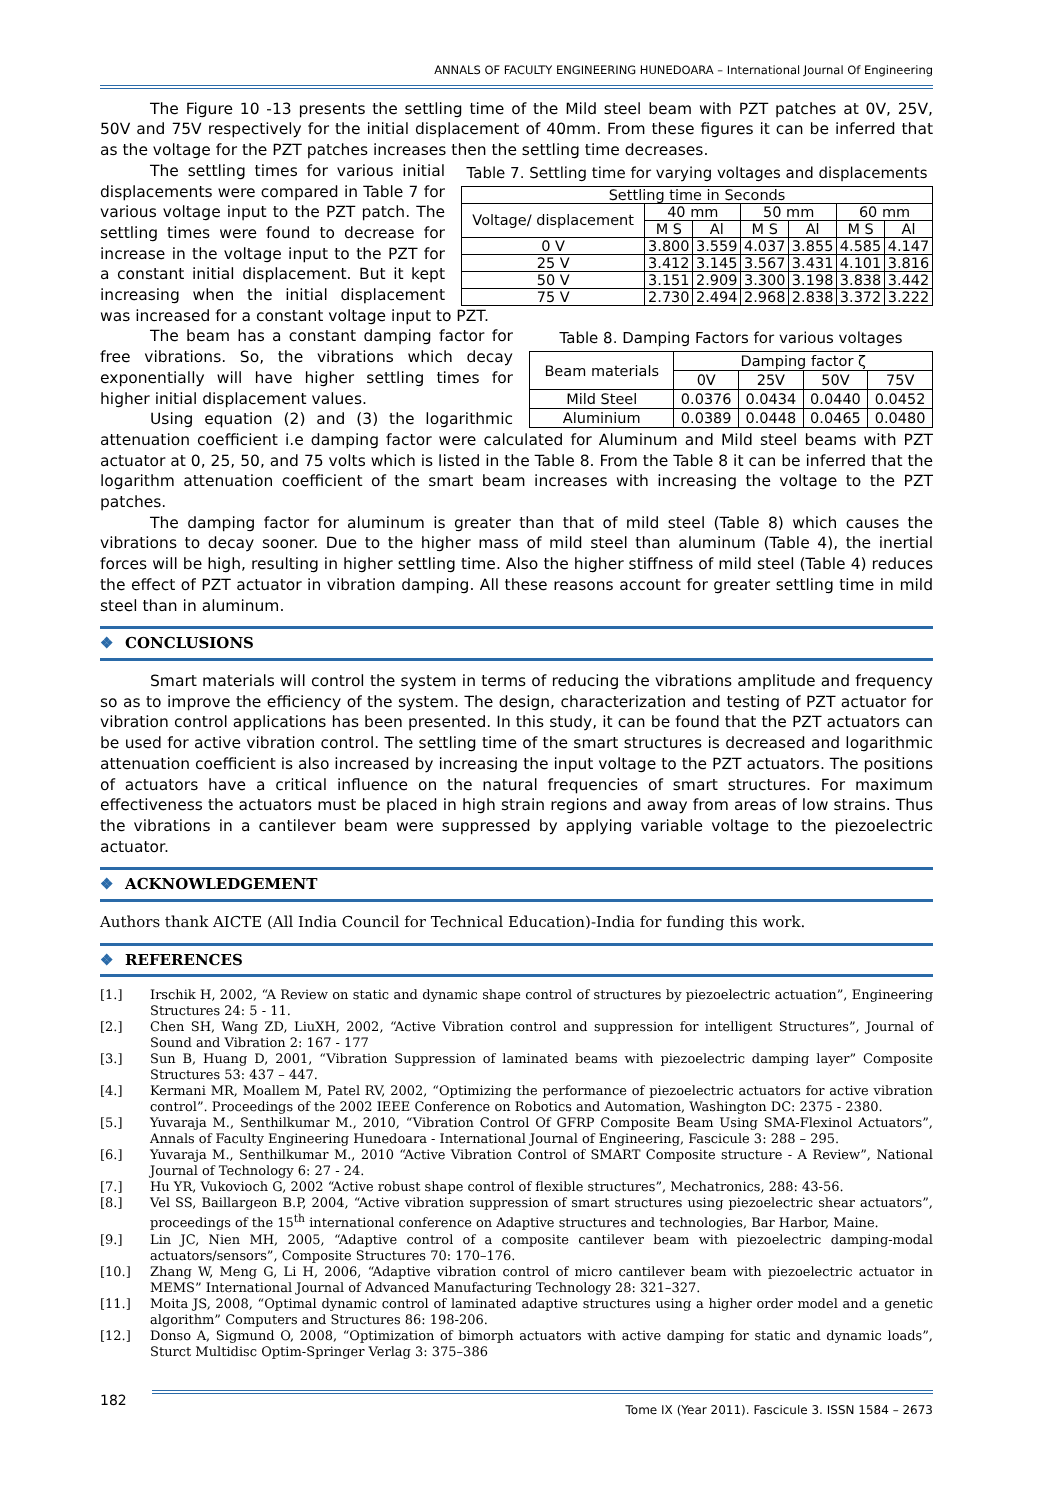ANNALS OF FACULTY ENGINEERING HUNEDOARA – International Journal Of Engineering
The Figure 10 -13 presents the settling time of the Mild steel beam with PZT patches at 0V, 25V, 50V and 75V respectively for the initial displacement of 40mm. From these figures it can be inferred that as the voltage for the PZT patches increases then the settling time decreases.
Table 7. Settling time for varying voltages and displacements
| Settling time in Seconds | | | | | | |
| --- | --- | --- | --- | --- | --- | --- |
| Voltage/ displacement | 40 mm | | 50 mm | | 60 mm | |
| | M S | Al | M S | Al | M S | Al |
| 0 V | 3.800 | 3.559 | 4.037 | 3.855 | 4.585 | 4.147 |
| 25 V | 3.412 | 3.145 | 3.567 | 3.431 | 4.101 | 3.816 |
| 50 V | 3.151 | 2.909 | 3.300 | 3.198 | 3.838 | 3.442 |
| 75 V | 2.730 | 2.494 | 2.968 | 2.838 | 3.372 | 3.222 |
The settling times for various initial displacements were compared in Table 7 for various voltage input to the PZT patch. The settling times were found to decrease for increase in the voltage input to the PZT for a constant initial displacement. But it kept increasing when the initial displacement was increased for a constant voltage input to PZT.
Table 8. Damping Factors for various voltages
| Beam materials | Damping factor ζ | | | |
| --- | --- | --- | --- | --- |
| | 0V | 25V | 50V | 75V |
| Mild Steel | 0.0376 | 0.0434 | 0.0440 | 0.0452 |
| Aluminium | 0.0389 | 0.0448 | 0.0465 | 0.0480 |
The beam has a constant damping factor for free vibrations. So, the vibrations which decay exponentially will have higher settling times for higher initial displacement values.
Using equation (2) and (3) the logarithmic attenuation coefficient i.e damping factor were calculated for Aluminum and Mild steel beams with PZT actuator at 0, 25, 50, and 75 volts which is listed in the Table 8. From the Table 8 it can be inferred that the logarithm attenuation coefficient of the smart beam increases with increasing the voltage to the PZT patches.
The damping factor for aluminum is greater than that of mild steel (Table 8) which causes the vibrations to decay sooner. Due to the higher mass of mild steel than aluminum (Table 4), the inertial forces will be high, resulting in higher settling time. Also the higher stiffness of mild steel (Table 4) reduces the effect of PZT actuator in vibration damping. All these reasons account for greater settling time in mild steel than in aluminum.
❖ CONCLUSIONS
Smart materials will control the system in terms of reducing the vibrations amplitude and frequency so as to improve the efficiency of the system. The design, characterization and testing of PZT actuator for vibration control applications has been presented. In this study, it can be found that the PZT actuators can be used for active vibration control. The settling time of the smart structures is decreased and logarithmic attenuation coefficient is also increased by increasing the input voltage to the PZT actuators. The positions of actuators have a critical influence on the natural frequencies of smart structures. For maximum effectiveness the actuators must be placed in high strain regions and away from areas of low strains. Thus the vibrations in a cantilever beam were suppressed by applying variable voltage to the piezoelectric actuator.
❖ ACKNOWLEDGEMENT
Authors thank AICTE (All India Council for Technical Education)-India for funding this work.
❖ REFERENCES
[1.] Irschik H, 2002, “A Review on static and dynamic shape control of structures by piezoelectric actuation”, Engineering Structures 24: 5 - 11.
[2.] Chen SH, Wang ZD, LiuXH, 2002, “Active Vibration control and suppression for intelligent Structures”, Journal of Sound and Vibration 2: 167 - 177
[3.] Sun B, Huang D, 2001, “Vibration Suppression of laminated beams with piezoelectric damping layer” Composite Structures 53: 437 – 447.
[4.] Kermani MR, Moallem M, Patel RV, 2002, “Optimizing the performance of piezoelectric actuators for active vibration control”. Proceedings of the 2002 IEEE Conference on Robotics and Automation, Washington DC: 2375 - 2380.
[5.] Yuvaraja M., Senthilkumar M., 2010, “Vibration Control Of GFRP Composite Beam Using SMA-Flexinol Actuators”, Annals of Faculty Engineering Hunedoara - International Journal of Engineering, Fascicule 3: 288 – 295.
[6.] Yuvaraja M., Senthilkumar M., 2010 “Active Vibration Control of SMART Composite structure - A Review”, National Journal of Technology 6: 27 - 24.
[7.] Hu YR, Vukovioch G, 2002 “Active robust shape control of flexible structures”, Mechatronics, 288: 43-56.
[8.] Vel SS, Baillargeon B.P, 2004, “Active vibration suppression of smart structures using piezoelectric shear actuators”, proceedings of the 15<sup>th</sup> international conference on Adaptive structures and technologies, Bar Harbor, Maine.
[9.] Lin JC, Nien MH, 2005, “Adaptive control of a composite cantilever beam with piezoelectric damping-modal actuators/sensors”, Composite Structures 70: 170–176.
[10.] Zhang W, Meng G, Li H, 2006, “Adaptive vibration control of micro cantilever beam with piezoelectric actuator in MEMS” International Journal of Advanced Manufacturing Technology 28: 321–327.
[11.] Moita JS, 2008, “Optimal dynamic control of laminated adaptive structures using a higher order model and a genetic algorithm” Computers and Structures 86: 198-206.
[12.] Donso A, Sigmund O, 2008, “Optimization of bimorph actuators with active damping for static and dynamic loads”, Sturct Multidisc Optim-Springer Verlag 3: 375–386
182 Tome IX (Year 2011). Fascicule 3. ISSN 1584 – 2673